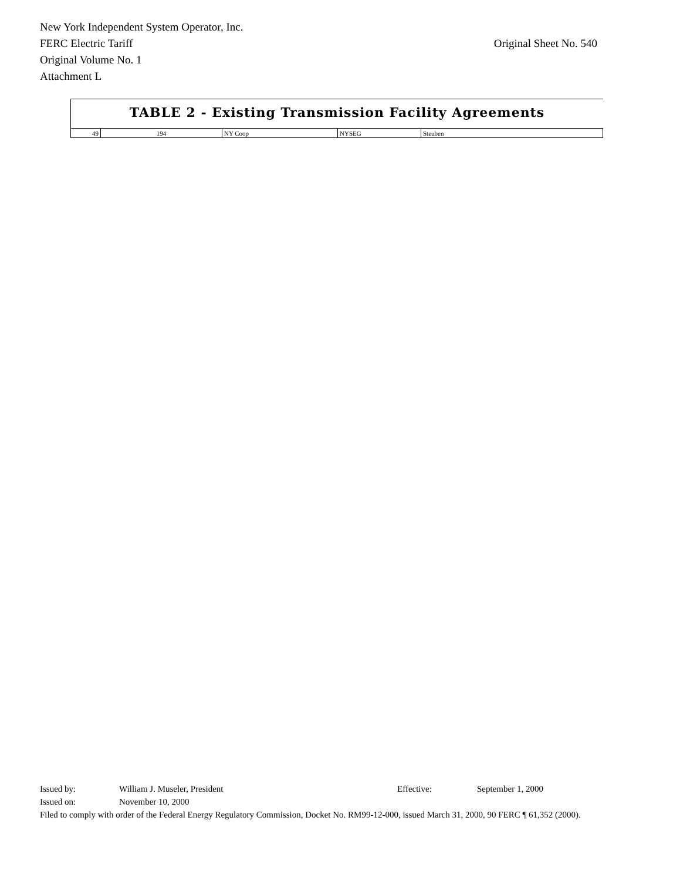New York Independent System Operator, Inc.
FERC Electric Tariff Original Sheet No. 540
Original Volume No. 1
Attachment L
TABLE 2 - Existing Transmission Facility Agreements
| 49 | 194 | NY Coop | NYSEG | Steuben |
Issued by: William J. Museler, President Effective: September 1, 2000
Issued on: November 10, 2000
Filed to comply with order of the Federal Energy Regulatory Commission, Docket No. RM99-12-000, issued March 31, 2000, 90 FERC ¶ 61,352 (2000).